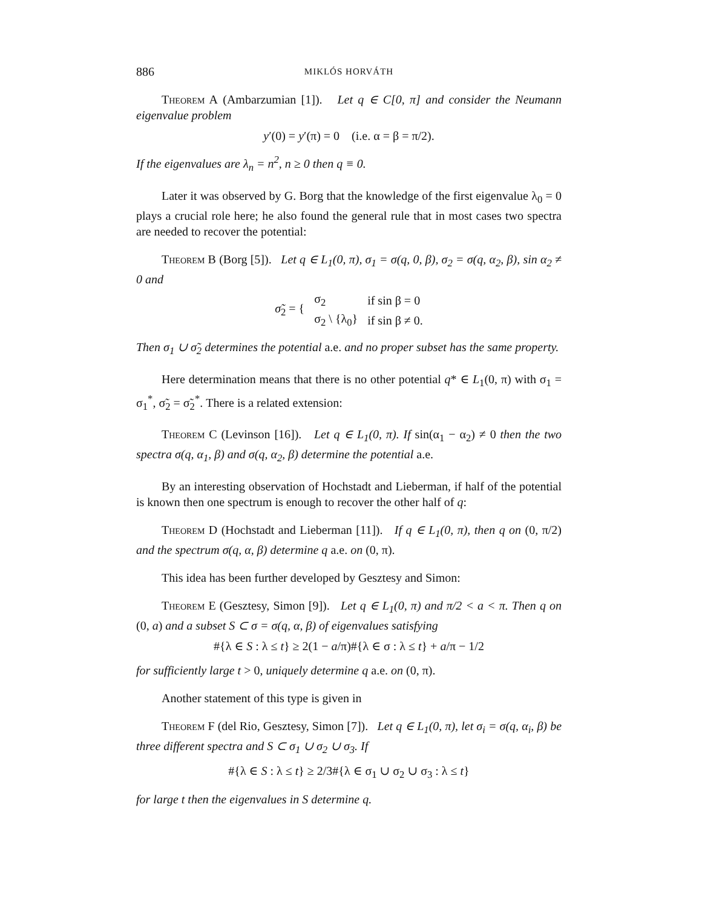886 MIKLÓS HORVÁTH
Theorem A (Ambarzumian [1]). Let q ∈ C[0, π] and consider the Neumann eigenvalue problem
y′(0) = y′(π) = 0 (i.e. α = β = π/2).
If the eigenvalues are λ<sub>n</sub> = n<sup>2</sup>, n ≥ 0 then q ≡ 0.
Later it was observed by G. Borg that the knowledge of the first eigenvalue λ<sub>0</sub> = 0 plays a crucial role here; he also found the general rule that in most cases two spectra are needed to recover the potential:
Theorem B (Borg [5]). Let q ∈ L<sub>1</sub>(0, π), σ<sub>1</sub> = σ(q, 0, β), σ<sub>2</sub> = σ(q, α<sub>2</sub>, β), sin α<sub>2</sub> ≠ 0 and
| σ̃<sub>2</sub> = { | σ<sub>2</sub> | if sin β = 0 |
| | σ<sub>2</sub> \ {λ<sub>0</sub>} | if sin β ≠ 0. |
Then σ<sub>1</sub> ∪ σ̃<sub>2</sub> determines the potential a.e. and no proper subset has the same property.
Here determination means that there is no other potential q* ∈ L<sub>1</sub>(0, π) with σ<sub>1</sub> = σ<sub>1</sub><sup>*</sup>, σ̃<sub>2</sub> = σ̃<sub>2</sub><sup>*</sup>. There is a related extension:
Theorem C (Levinson [16]). Let q ∈ L<sub>1</sub>(0, π). If sin(α<sub>1</sub> − α<sub>2</sub>) ≠ 0 then the two spectra σ(q, α<sub>1</sub>, β) and σ(q, α<sub>2</sub>, β) determine the potential a.e.
By an interesting observation of Hochstadt and Lieberman, if half of the potential is known then one spectrum is enough to recover the other half of q:
Theorem D (Hochstadt and Lieberman [11]). If q ∈ L<sub>1</sub>(0, π), then q on (0, π/2) and the spectrum σ(q, α, β) determine q a.e. on (0, π).
This idea has been further developed by Gesztesy and Simon:
Theorem E (Gesztesy, Simon [9]). Let q ∈ L<sub>1</sub>(0, π) and π/2 < a < π. Then q on (0, a) and a subset S ⊂ σ = σ(q, α, β) of eigenvalues satisfying
#{λ ∈ S : λ ≤ t} ≥ 2(1 − a/π)#{λ ∈ σ : λ ≤ t} + a/π − 1/2
for sufficiently large t > 0, uniquely determine q a.e. on (0, π).
Another statement of this type is given in
Theorem F (del Rio, Gesztesy, Simon [7]). Let q ∈ L<sub>1</sub>(0, π), let σ<sub>i</sub> = σ(q, α<sub>i</sub>, β) be three different spectra and S ⊂ σ<sub>1</sub> ∪ σ<sub>2</sub> ∪ σ<sub>3</sub>. If
#{λ ∈ S : λ ≤ t} ≥ 2/3#{λ ∈ σ<sub>1</sub> ∪ σ<sub>2</sub> ∪ σ<sub>3</sub> : λ ≤ t}
for large t then the eigenvalues in S determine q.